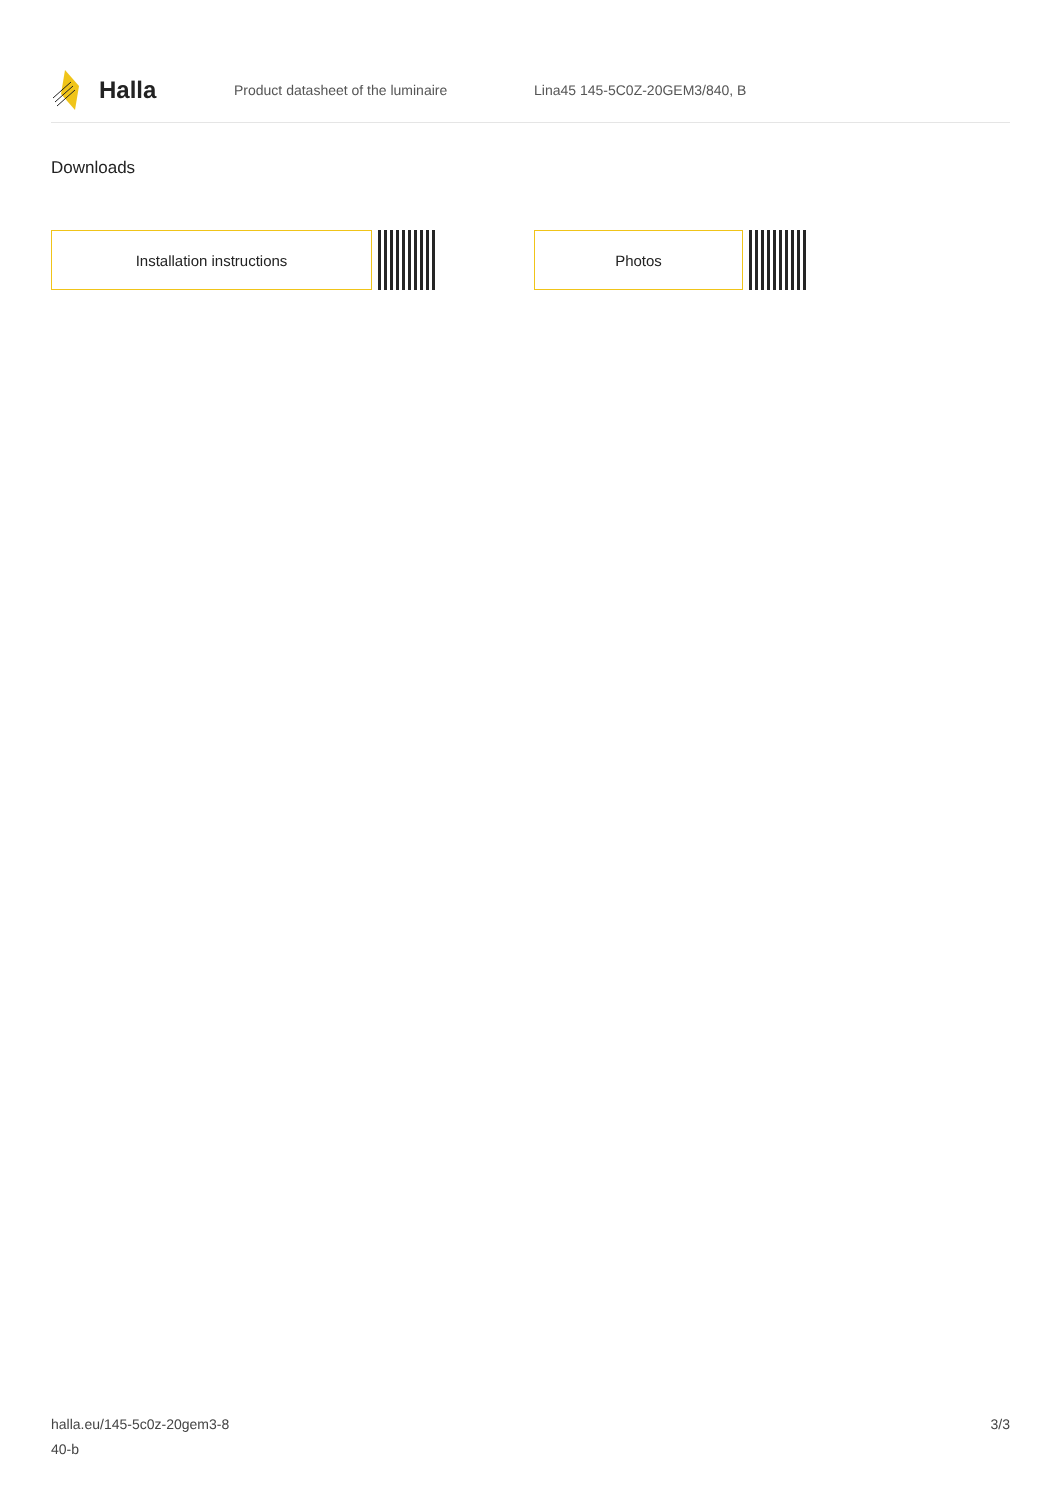Halla
Product datasheet of the luminaire Lina45 145-5C0Z-20GEM3/840, B
Downloads
Installation instructions Photos
halla.eu/145-5c0z-20gem3-8
40-b
3/3